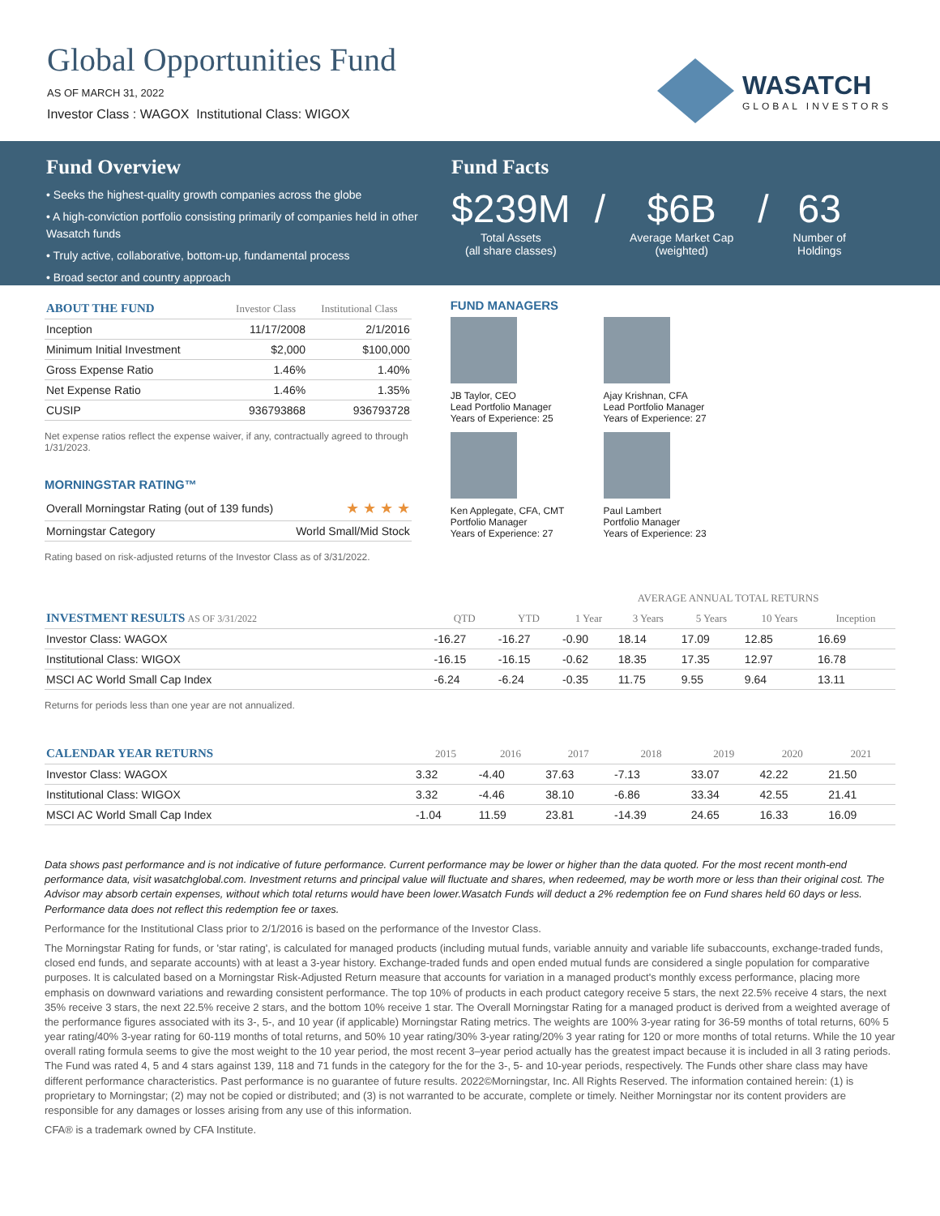Global Opportunities Fund
AS OF MARCH 31, 2022
Investor Class : WAGOX Institutional Class: WIGOX
WASATCH
GLOBAL INVESTORS
Fund Overview
• Seeks the highest-quality growth companies across the globe
• A high-conviction portfolio consisting primarily of companies held in other Wasatch funds
• Truly active, collaborative, bottom-up, fundamental process
• Broad sector and country approach
Fund Facts
$239M
Total Assets
(all share classes)
/ $6B
Average Market Cap
(weighted)
/ 63
Number of
Holdings
| ABOUT THE FUND | Investor Class | Institutional Class |
| --- | --- | --- |
| Inception | 11/17/2008 | 2/1/2016 |
| Minimum Initial Investment | $2,000 | $100,000 |
| Gross Expense Ratio | 1.46% | 1.40% |
| Net Expense Ratio | 1.46% | 1.35% |
| CUSIP | 936793868 | 936793728 |
Net expense ratios reflect the expense waiver, if any, contractually agreed to through 1/31/2023.
MORNINGSTAR RATING™
| Overall Morningstar Rating (out of 139 funds) | ★ ★ ★ ★ |
| Morningstar Category | World Small/Mid Stock |
Rating based on risk-adjusted returns of the Investor Class as of 3/31/2022.
FUND MANAGERS
JB Taylor, CEO
Lead Portfolio Manager
Years of Experience: 25
Ajay Krishnan, CFA
Lead Portfolio Manager
Years of Experience: 27
Ken Applegate, CFA, CMT
Portfolio Manager
Years of Experience: 27
Paul Lambert
Portfolio Manager
Years of Experience: 23
| | | | AVERAGE ANNUAL TOTAL RETURNS | | | | |
| --- | --- | --- | --- | --- | --- | --- | --- |
| INVESTMENT RESULTS AS OF 3/31/2022 | QTD | YTD | 1 Year | 3 Years | 5 Years | 10 Years | Inception |
| Investor Class: WAGOX | -16.27 | -16.27 | -0.90 | 18.14 | 17.09 | 12.85 | 16.69 |
| Institutional Class: WIGOX | -16.15 | -16.15 | -0.62 | 18.35 | 17.35 | 12.97 | 16.78 |
| MSCI AC World Small Cap Index | -6.24 | -6.24 | -0.35 | 11.75 | 9.55 | 9.64 | 13.11 |
Returns for periods less than one year are not annualized.
| CALENDAR YEAR RETURNS | 2015 | 2016 | 2017 | 2018 | 2019 | 2020 | 2021 |
| --- | --- | --- | --- | --- | --- | --- | --- |
| Investor Class: WAGOX | 3.32 | -4.40 | 37.63 | -7.13 | 33.07 | 42.22 | 21.50 |
| Institutional Class: WIGOX | 3.32 | -4.46 | 38.10 | -6.86 | 33.34 | 42.55 | 21.41 |
| MSCI AC World Small Cap Index | -1.04 | 11.59 | 23.81 | -14.39 | 24.65 | 16.33 | 16.09 |
Data shows past performance and is not indicative of future performance. Current performance may be lower or higher than the data quoted. For the most recent month-end performance data, visit wasatchglobal.com. Investment returns and principal value will fluctuate and shares, when redeemed, may be worth more or less than their original cost. The Advisor may absorb certain expenses, without which total returns would have been lower.Wasatch Funds will deduct a 2% redemption fee on Fund shares held 60 days or less. Performance data does not reflect this redemption fee or taxes.
Performance for the Institutional Class prior to 2/1/2016 is based on the performance of the Investor Class.
The Morningstar Rating for funds, or 'star rating', is calculated for managed products (including mutual funds, variable annuity and variable life subaccounts, exchange-traded funds, closed end funds, and separate accounts) with at least a 3-year history. Exchange-traded funds and open ended mutual funds are considered a single population for comparative purposes. It is calculated based on a Morningstar Risk-Adjusted Return measure that accounts for variation in a managed product's monthly excess performance, placing more emphasis on downward variations and rewarding consistent performance. The top 10% of products in each product category receive 5 stars, the next 22.5% receive 4 stars, the next 35% receive 3 stars, the next 22.5% receive 2 stars, and the bottom 10% receive 1 star. The Overall Morningstar Rating for a managed product is derived from a weighted average of the performance figures associated with its 3-, 5-, and 10 year (if applicable) Morningstar Rating metrics. The weights are 100% 3-year rating for 36-59 months of total returns, 60% 5 year rating/40% 3-year rating for 60-119 months of total returns, and 50% 10 year rating/30% 3-year rating/20% 3 year rating for 120 or more months of total returns. While the 10 year overall rating formula seems to give the most weight to the 10 year period, the most recent 3–year period actually has the greatest impact because it is included in all 3 rating periods. The Fund was rated 4, 5 and 4 stars against 139, 118 and 71 funds in the category for the for the 3-, 5- and 10-year periods, respectively. The Funds other share class may have different performance characteristics. Past performance is no guarantee of future results. 2022©Morningstar, Inc. All Rights Reserved. The information contained herein: (1) is proprietary to Morningstar; (2) may not be copied or distributed; and (3) is not warranted to be accurate, complete or timely. Neither Morningstar nor its content providers are responsible for any damages or losses arising from any use of this information.
CFA® is a trademark owned by CFA Institute.